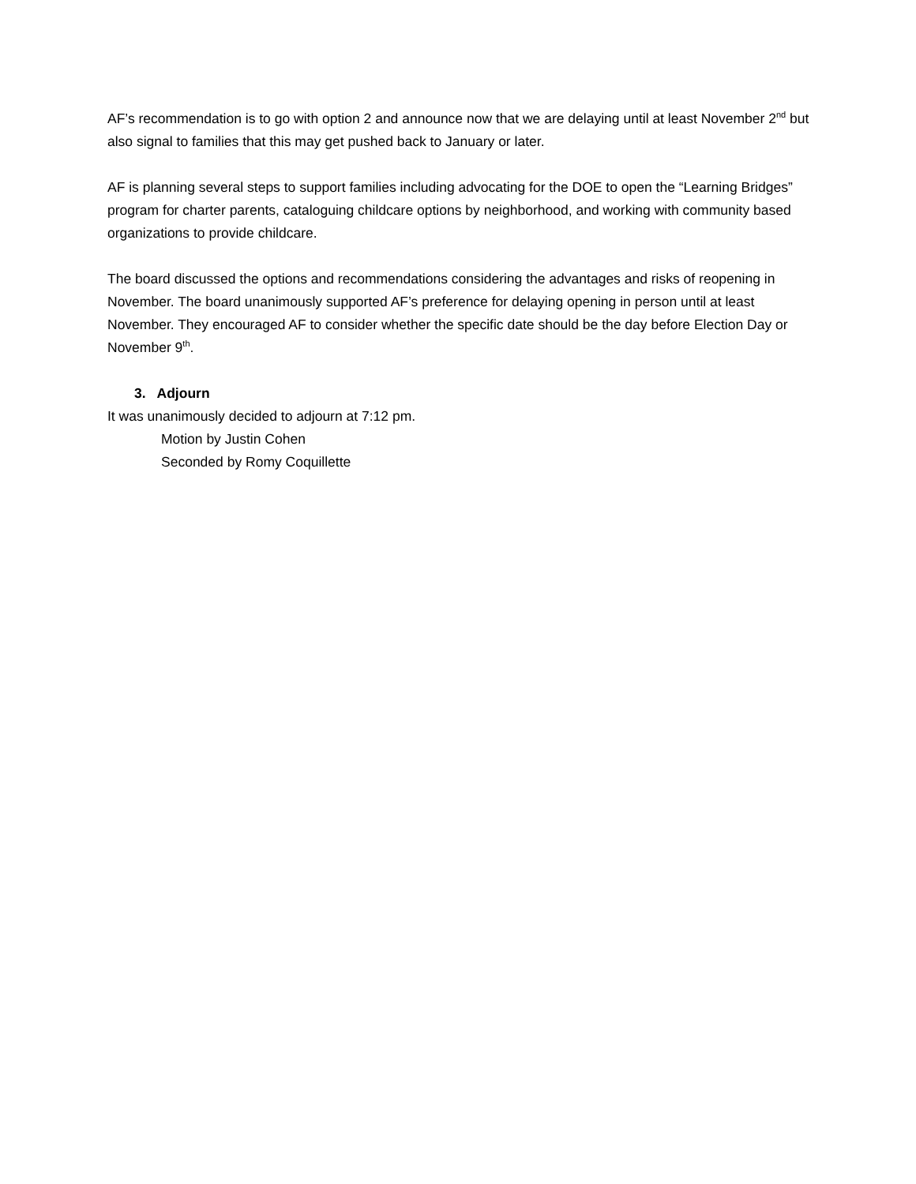AF’s recommendation is to go with option 2 and announce now that we are delaying until at least November 2<sup>nd</sup> but also signal to families that this may get pushed back to January or later.
AF is planning several steps to support families including advocating for the DOE to open the “Learning Bridges” program for charter parents, cataloguing childcare options by neighborhood, and working with community based organizations to provide childcare.
The board discussed the options and recommendations considering the advantages and risks of reopening in November. The board unanimously supported AF’s preference for delaying opening in person until at least November. They encouraged AF to consider whether the specific date should be the day before Election Day or November 9<sup>th</sup>.
3. Adjourn
It was unanimously decided to adjourn at 7:12 pm.
Motion by Justin Cohen
Seconded by Romy Coquillette